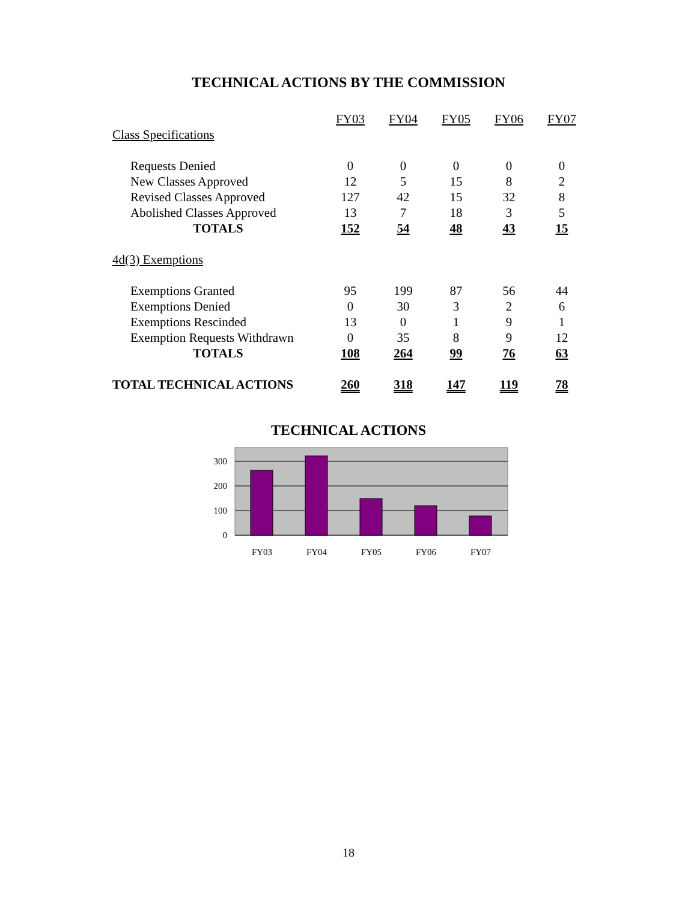TECHNICAL ACTIONS BY THE COMMISSION
| | FY03 | FY04 | FY05 | FY06 | FY07 |
| Class Specifications | | | | | |
| Requests Denied | 0 | 0 | 0 | 0 | 0 |
| New Classes Approved | 12 | 5 | 15 | 8 | 2 |
| Revised Classes Approved | 127 | 42 | 15 | 32 | 8 |
| Abolished Classes Approved | 13 | 7 | 18 | 3 | 5 |
| TOTALS | 152 | 54 | 48 | 43 | 15 |
| 4d(3) Exemptions | | | | | |
| Exemptions Granted | 95 | 199 | 87 | 56 | 44 |
| Exemptions Denied | 0 | 30 | 3 | 2 | 6 |
| Exemptions Rescinded | 13 | 0 | 1 | 9 | 1 |
| Exemption Requests Withdrawn | 0 | 35 | 8 | 9 | 12 |
| TOTALS | 108 | 264 | 99 | 76 | 63 |
| TOTAL TECHNICAL ACTIONS | 260 | 318 | 147 | 119 | 78 |
TECHNICAL ACTIONS
300
200
100
0
FY03
FY04
FY05
FY06
FY07
18